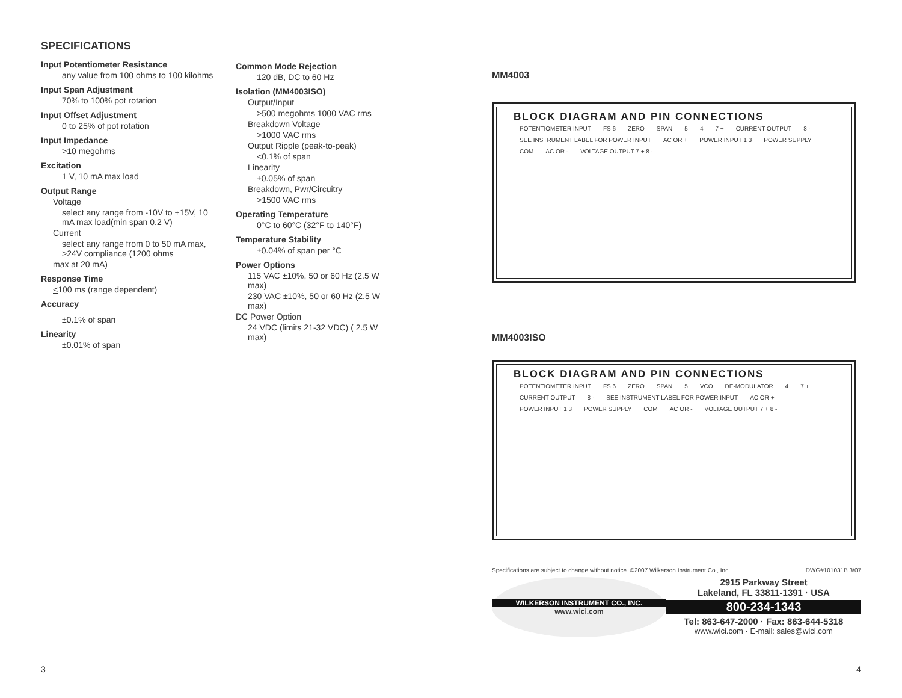SPECIFICATIONS
Input Potentiometer Resistance
any value from 100 ohms to 100 kilohms
Input Span Adjustment
70% to 100% pot rotation
Input Offset Adjustment
0 to 25% of pot rotation
Input Impedance
>10 megohms
Excitation
1 V, 10 mA max load
Output Range
Voltage
select any range from -10V to +15V, 10 mA max load(min span 0.2 V)
Current
select any range from 0 to 50 mA max, >24V compliance (1200 ohms
max at 20 mA)
Response Time
<100 ms (range dependent)
Accuracy
±0.1% of span
Linearity
±0.01% of span
Common Mode Rejection
120 dB, DC to 60 Hz
Isolation (MM4003ISO)
Output/Input
>500 megohms 1000 VAC rms
Breakdown Voltage
>1000 VAC rms
Output Ripple (peak-to-peak)
<0.1% of span
Linearity
±0.05% of span
Breakdown, Pwr/Circuitry
>1500 VAC rms
Operating Temperature
0°C to 60°C (32°F to 140°F)
Temperature Stability
±0.04% of span per °C
Power Options
115 VAC ±10%, 50 or 60 Hz (2.5 W max)
230 VAC ±10%, 50 or 60 Hz (2.5 W max)
DC Power Option
24 VDC (limits 21-32 VDC) ( 2.5 W max)
MM4003
BLOCK DIAGRAM AND PIN CONNECTIONS
POTENTIOMETER INPUT FS 6 ZERO SPAN 5 4 7 + CURRENT OUTPUT 8 - SEE INSTRUMENT LABEL FOR POWER INPUT AC OR + POWER INPUT 1 3 POWER SUPPLY COM AC OR - VOLTAGE OUTPUT 7 + 8 -
MM4003ISO
BLOCK DIAGRAM AND PIN CONNECTIONS
POTENTIOMETER INPUT FS 6 ZERO SPAN 5 VCO DE-MODULATOR 4 7 + CURRENT OUTPUT 8 - SEE INSTRUMENT LABEL FOR POWER INPUT AC OR + POWER INPUT 1 3 POWER SUPPLY COM AC OR - VOLTAGE OUTPUT 7 + 8 -
Specifications are subject to change without notice. ©2007 Wilkerson Instrument Co., Inc. DWG#101031B 3/07
WILKERSON INSTRUMENT CO., INC.
www.wici.com
2915 Parkway Street
Lakeland, FL 33811-1391 · USA
800-234-1343
Tel: 863-647-2000 · Fax: 863-644-5318
www.wici.com · E-mail: sales@wici.com
3 4